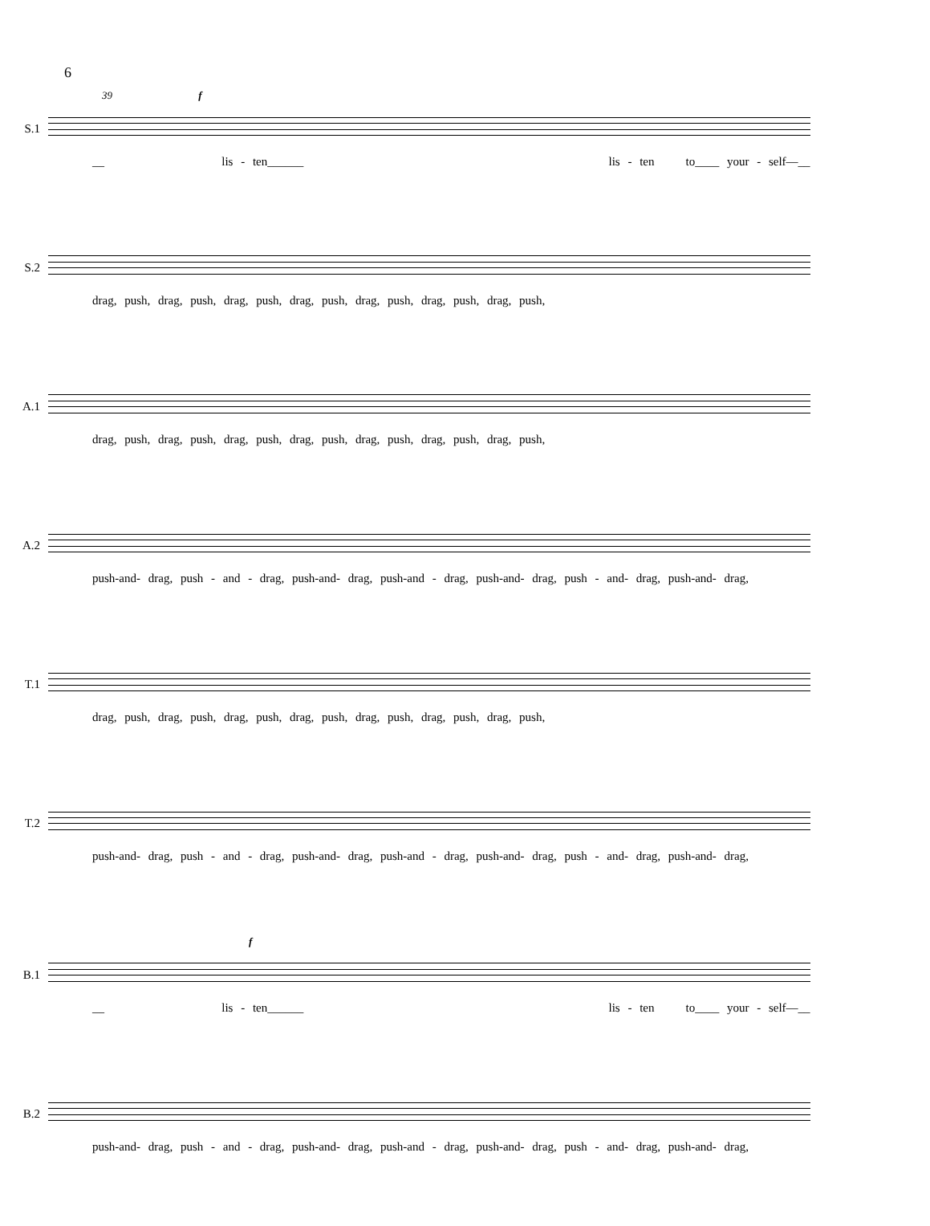6
39 f
S.1 __ lis - ten______ lis - ten to____ your - self—__
S.2 drag, push, drag, push, drag, push, drag, push, drag, push, drag, push, drag, push,
A.1 drag, push, drag, push, drag, push, drag, push, drag, push, drag, push, drag, push,
A.2 push-and- drag, push - and - drag, push-and- drag, push-and - drag, push-and- drag, push - and- drag, push-and- drag,
T.1 drag, push, drag, push, drag, push, drag, push, drag, push, drag, push, drag, push,
T.2 push-and- drag, push - and - drag, push-and- drag, push-and - drag, push-and- drag, push - and- drag, push-and- drag,
f
B.1 __ lis - ten______ lis - ten to____ your - self—__
B.2 push-and- drag, push - and - drag, push-and- drag, push-and - drag, push-and- drag, push - and- drag, push-and- drag,